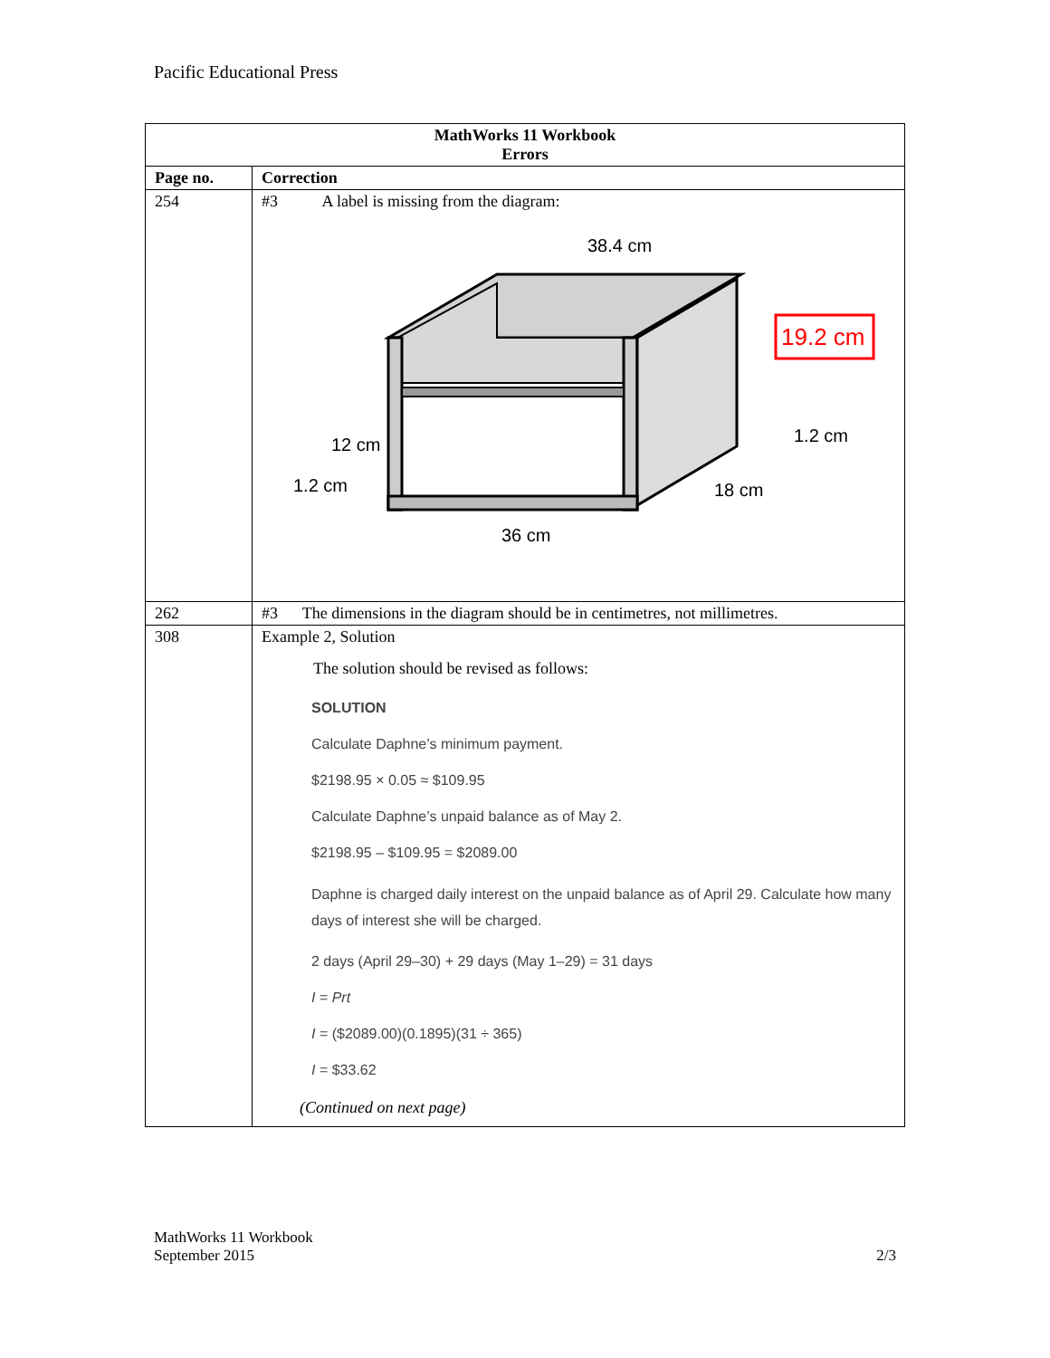Pacific Educational Press
| MathWorks 11 Workbook Errors | |
| --- | --- |
| Page no. | Correction |
| 254 | #3 A label is missing from the diagram: 38.4 cm 19.2 cm 12 cm 1.2 cm 1.2 cm 18 cm 36 cm |
| 262 | #3 The dimensions in the diagram should be in centimetres, not millimetres. |
| 308 | Example 2, Solution The solution should be revised as follows: SOLUTION Calculate Daphne’s minimum payment. $2198.95 × 0.05 ≈ $109.95 Calculate Daphne’s unpaid balance as of May 2. $2198.95 – $109.95 = $2089.00 Daphne is charged daily interest on the unpaid balance as of April 29. Calculate how many days of interest she will be charged. 2 days (April 29–30) + 29 days (May 1–29) = 31 days I = Prt I = ($2089.00)(0.1895)(31 ÷ 365) I = $33.62 (Continued on next page) |
MathWorks 11 Workbook
September 2015 2/3